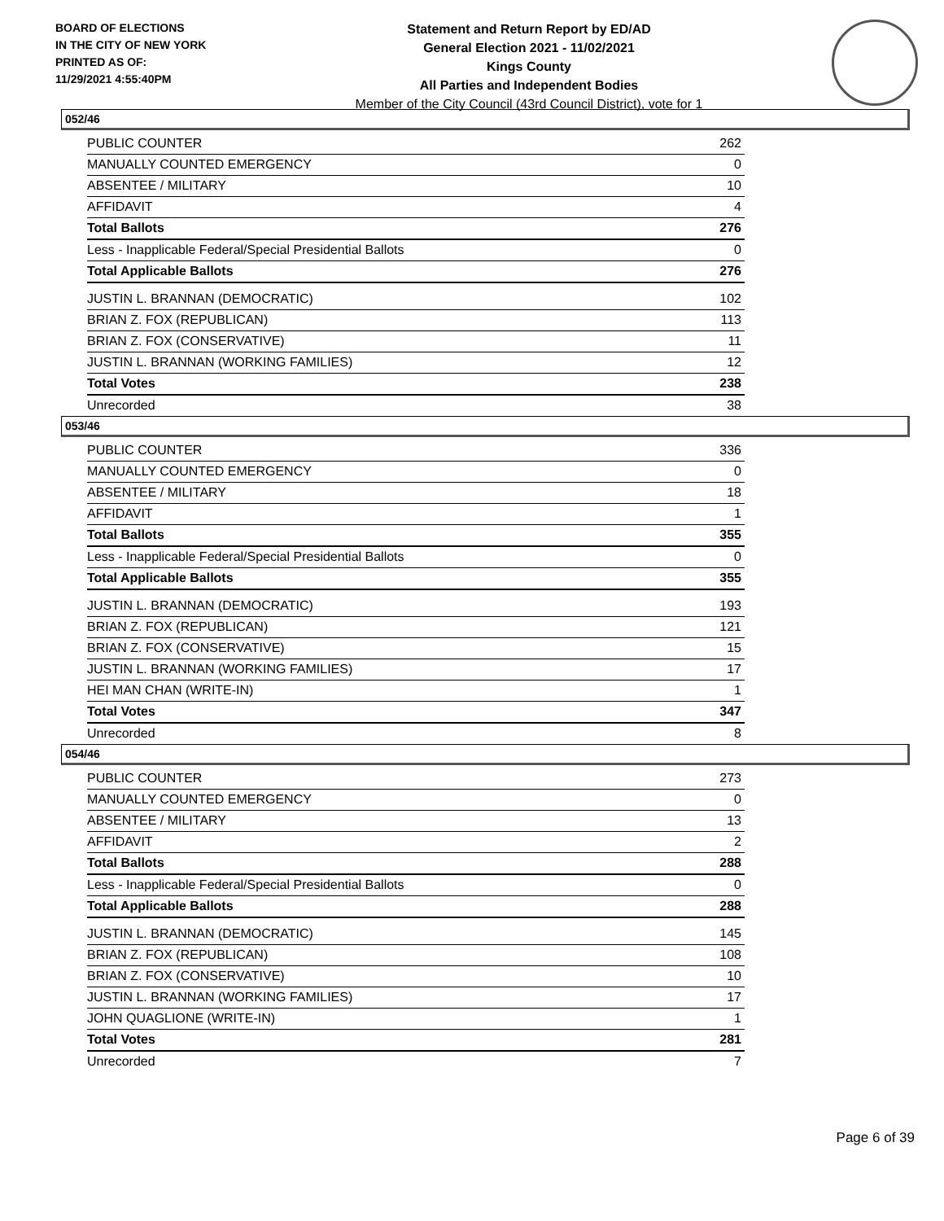BOARD OF ELECTIONS
IN THE CITY OF NEW YORK
PRINTED AS OF:
11/29/2021 4:55:40PM
Statement and Return Report by ED/AD
General Election 2021 - 11/02/2021
Kings County
All Parties and Independent Bodies
Member of the City Council (43rd Council District), vote for 1
052/46
| PUBLIC COUNTER | 262 |
| MANUALLY COUNTED EMERGENCY | 0 |
| ABSENTEE / MILITARY | 10 |
| AFFIDAVIT | 4 |
| Total Ballots | 276 |
| Less - Inapplicable Federal/Special Presidential Ballots | 0 |
| Total Applicable Ballots | 276 |
| JUSTIN L. BRANNAN (DEMOCRATIC) | 102 |
| BRIAN Z. FOX (REPUBLICAN) | 113 |
| BRIAN Z. FOX (CONSERVATIVE) | 11 |
| JUSTIN L. BRANNAN (WORKING FAMILIES) | 12 |
| Total Votes | 238 |
| Unrecorded | 38 |
053/46
| PUBLIC COUNTER | 336 |
| MANUALLY COUNTED EMERGENCY | 0 |
| ABSENTEE / MILITARY | 18 |
| AFFIDAVIT | 1 |
| Total Ballots | 355 |
| Less - Inapplicable Federal/Special Presidential Ballots | 0 |
| Total Applicable Ballots | 355 |
| JUSTIN L. BRANNAN (DEMOCRATIC) | 193 |
| BRIAN Z. FOX (REPUBLICAN) | 121 |
| BRIAN Z. FOX (CONSERVATIVE) | 15 |
| JUSTIN L. BRANNAN (WORKING FAMILIES) | 17 |
| HEI MAN CHAN (WRITE-IN) | 1 |
| Total Votes | 347 |
| Unrecorded | 8 |
054/46
| PUBLIC COUNTER | 273 |
| MANUALLY COUNTED EMERGENCY | 0 |
| ABSENTEE / MILITARY | 13 |
| AFFIDAVIT | 2 |
| Total Ballots | 288 |
| Less - Inapplicable Federal/Special Presidential Ballots | 0 |
| Total Applicable Ballots | 288 |
| JUSTIN L. BRANNAN (DEMOCRATIC) | 145 |
| BRIAN Z. FOX (REPUBLICAN) | 108 |
| BRIAN Z. FOX (CONSERVATIVE) | 10 |
| JUSTIN L. BRANNAN (WORKING FAMILIES) | 17 |
| JOHN QUAGLIONE (WRITE-IN) | 1 |
| Total Votes | 281 |
| Unrecorded | 7 |
Page 6 of 39